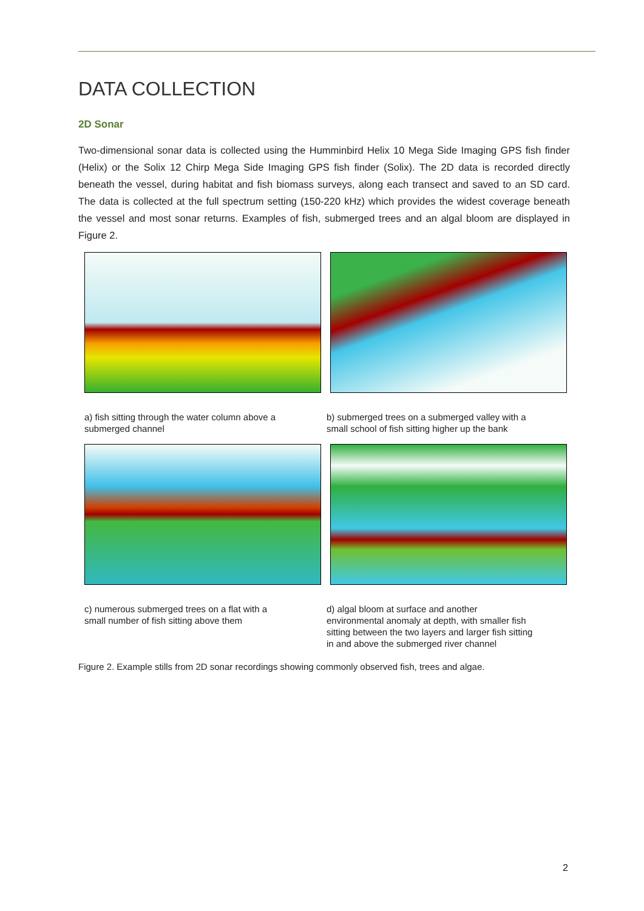DATA COLLECTION
2D Sonar
Two-dimensional sonar data is collected using the Humminbird Helix 10 Mega Side Imaging GPS fish finder (Helix) or the Solix 12 Chirp Mega Side Imaging GPS fish finder (Solix). The 2D data is recorded directly beneath the vessel, during habitat and fish biomass surveys, along each transect and saved to an SD card. The data is collected at the full spectrum setting (150-220 kHz) which provides the widest coverage beneath the vessel and most sonar returns. Examples of fish, submerged trees and an algal bloom are displayed in Figure 2.
a) fish sitting through the water column above a submerged channel
b) submerged trees on a submerged valley with a small school of fish sitting higher up the bank
c) numerous submerged trees on a flat with a small number of fish sitting above them
d) algal bloom at surface and another environmental anomaly at depth, with smaller fish sitting between the two layers and larger fish sitting in and above the submerged river channel
Figure 2. Example stills from 2D sonar recordings showing commonly observed fish, trees and algae.
2